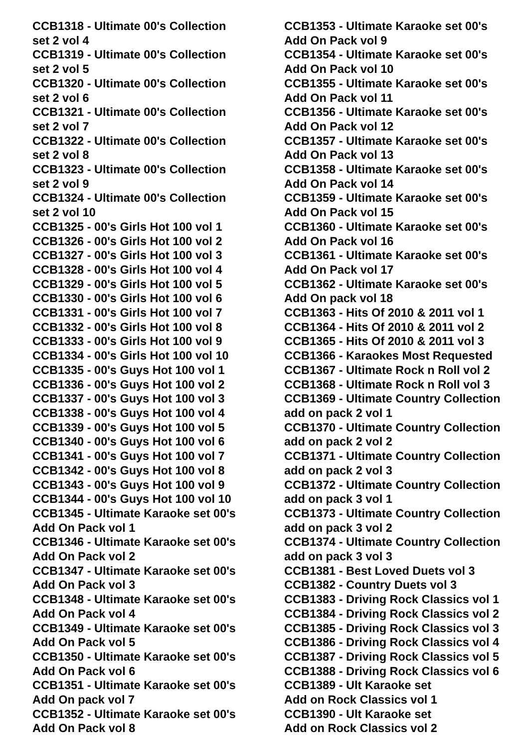CCB1318 - Ultimate 00's Collection
set 2 vol 4
CCB1319 - Ultimate 00's Collection
set 2 vol 5
CCB1320 - Ultimate 00's Collection
set 2 vol 6
CCB1321 - Ultimate 00's Collection
set 2 vol 7
CCB1322 - Ultimate 00's Collection
set 2 vol 8
CCB1323 - Ultimate 00's Collection
set 2 vol 9
CCB1324 - Ultimate 00's Collection
set 2 vol 10
CCB1325 - 00's Girls Hot 100 vol 1
CCB1326 - 00's Girls Hot 100 vol 2
CCB1327 - 00's Girls Hot 100 vol 3
CCB1328 - 00's Girls Hot 100 vol 4
CCB1329 - 00's Girls Hot 100 vol 5
CCB1330 - 00's Girls Hot 100 vol 6
CCB1331 - 00's Girls Hot 100 vol 7
CCB1332 - 00's Girls Hot 100 vol 8
CCB1333 - 00's Girls Hot 100 vol 9
CCB1334 - 00's Girls Hot 100 vol 10
CCB1335 - 00's Guys Hot 100 vol 1
CCB1336 - 00's Guys Hot 100 vol 2
CCB1337 - 00's Guys Hot 100 vol 3
CCB1338 - 00's Guys Hot 100 vol 4
CCB1339 - 00's Guys Hot 100 vol 5
CCB1340 - 00's Guys Hot 100 vol 6
CCB1341 - 00's Guys Hot 100 vol 7
CCB1342 - 00's Guys Hot 100 vol 8
CCB1343 - 00's Guys Hot 100 vol 9
CCB1344 - 00's Guys Hot 100 vol 10
CCB1345 - Ultimate Karaoke set 00's
Add On Pack vol 1
CCB1346 - Ultimate Karaoke set 00's
Add On Pack vol 2
CCB1347 - Ultimate Karaoke set 00's
Add On Pack vol 3
CCB1348 - Ultimate Karaoke set 00's
Add On Pack vol 4
CCB1349 - Ultimate Karaoke set 00's
Add On Pack vol 5
CCB1350 - Ultimate Karaoke set 00's
Add On Pack vol 6
CCB1351 - Ultimate Karaoke set 00's
Add On pack vol 7
CCB1352 - Ultimate Karaoke set 00's
Add On Pack vol 8
CCB1353 - Ultimate Karaoke set 00's
Add On Pack vol 9
CCB1354 - Ultimate Karaoke set 00's
Add On Pack vol 10
CCB1355 - Ultimate Karaoke set 00's
Add On Pack vol 11
CCB1356 - Ultimate Karaoke set 00's
Add On Pack vol 12
CCB1357 - Ultimate Karaoke set 00's
Add On Pack vol 13
CCB1358 - Ultimate Karaoke set 00's
Add On Pack vol 14
CCB1359 - Ultimate Karaoke set 00's
Add On Pack vol 15
CCB1360 - Ultimate Karaoke set 00's
Add On Pack vol 16
CCB1361 - Ultimate Karaoke set 00's
Add On Pack vol 17
CCB1362 - Ultimate Karaoke set 00's
Add On pack vol 18
CCB1363 - Hits Of 2010 & 2011 vol 1
CCB1364 - Hits Of 2010 & 2011 vol 2
CCB1365 - Hits Of 2010 & 2011 vol 3
CCB1366 - Karaokes Most Requested
CCB1367 - Ultimate Rock n Roll vol 2
CCB1368 - Ultimate Rock n Roll vol 3
CCB1369 - Ultimate Country Collection
add on pack 2 vol 1
CCB1370 - Ultimate Country Collection
add on pack 2 vol 2
CCB1371 - Ultimate Country Collection
add on pack 2 vol 3
CCB1372 - Ultimate Country Collection
add on pack 3 vol 1
CCB1373 - Ultimate Country Collection
add on pack 3 vol 2
CCB1374 - Ultimate Country Collection
add on pack 3 vol 3
CCB1381 - Best Loved Duets vol 3
CCB1382 - Country Duets vol 3
CCB1383 - Driving Rock Classics vol 1
CCB1384 - Driving Rock Classics vol 2
CCB1385 - Driving Rock Classics vol 3
CCB1386 - Driving Rock Classics vol 4
CCB1387 - Driving Rock Classics vol 5
CCB1388 - Driving Rock Classics vol 6
CCB1389 - Ult Karaoke set
Add on Rock Classics vol 1
CCB1390 - Ult Karaoke set
Add on Rock Classics vol 2